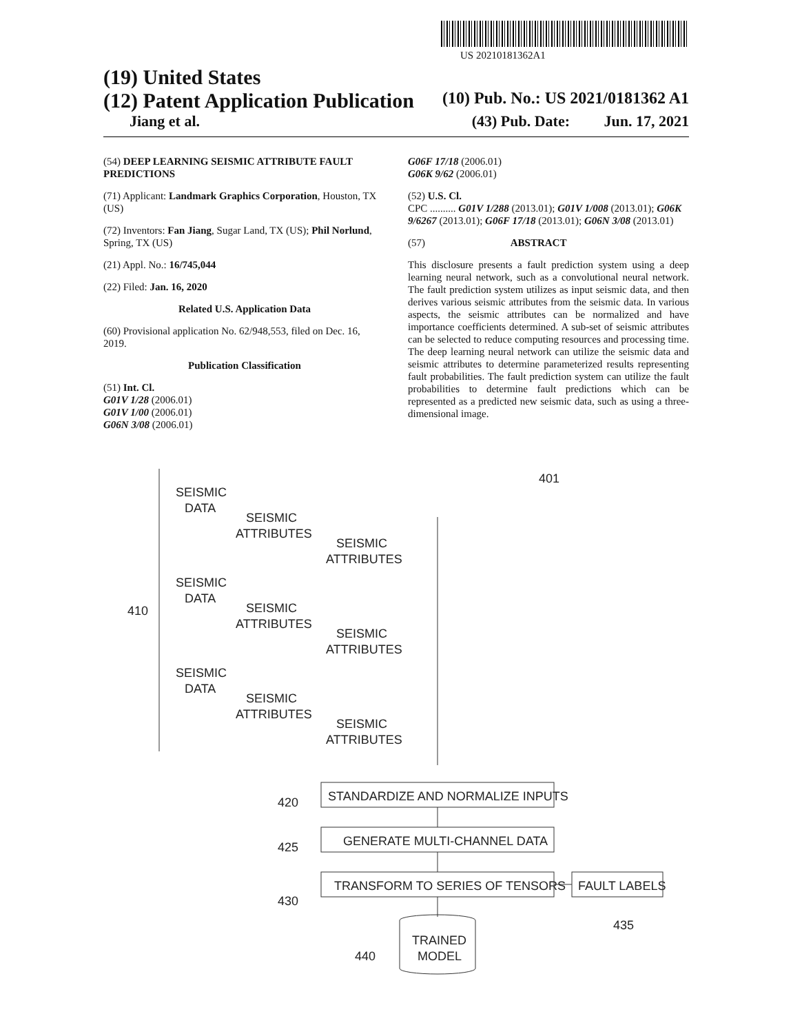US 20210181362A1
(19) United States
(12) Patent Application Publication (10) Pub. No.: US 2021/0181362 A1
Jiang et al. (43) Pub. Date: Jun. 17, 2021
(54) DEEP LEARNING SEISMIC ATTRIBUTE FAULT PREDICTIONS
(71) Applicant: Landmark Graphics Corporation, Houston, TX (US)
(72) Inventors: Fan Jiang, Sugar Land, TX (US); Phil Norlund, Spring, TX (US)
(21) Appl. No.: 16/745,044
(22) Filed: Jan. 16, 2020
Related U.S. Application Data
(60) Provisional application No. 62/948,553, filed on Dec. 16, 2019.
Publication Classification
(51) Int. Cl.
G01V 1/28 (2006.01)
G01V 1/00 (2006.01)
G06N 3/08 (2006.01)
G06F 17/18 (2006.01)
G06K 9/62 (2006.01)
(52) U.S. Cl.
CPC .......... G01V 1/288 (2013.01); G01V 1/008 (2013.01); G06K 9/6267 (2013.01); G06F 17/18 (2013.01); G06N 3/08 (2013.01)
(57) ABSTRACT
This disclosure presents a fault prediction system using a deep learning neural network, such as a convolutional neural network. The fault prediction system utilizes as input seismic data, and then derives various seismic attributes from the seismic data. In various aspects, the seismic attributes can be normalized and have importance coefficients determined. A sub-set of seismic attributes can be selected to reduce computing resources and processing time. The deep learning neural network can utilize the seismic data and seismic attributes to determine parameterized results representing fault probabilities. The fault prediction system can utilize the fault probabilities to determine fault predictions which can be represented as a predicted new seismic data, such as using a three-dimensional image.
401
410
420
425
430
435
440
SEISMIC
DATA
SEISMIC
ATTRIBUTES
SEISMIC
ATTRIBUTES
SEISMIC
DATA
SEISMIC
ATTRIBUTES
SEISMIC
ATTRIBUTES
SEISMIC
DATA
SEISMIC
ATTRIBUTES
SEISMIC
ATTRIBUTES
STANDARDIZE AND NORMALIZE INPUTS
GENERATE MULTI-CHANNEL DATA
TRANSFORM TO SERIES OF TENSORS
FAULT LABELS
TRAINED
MODEL